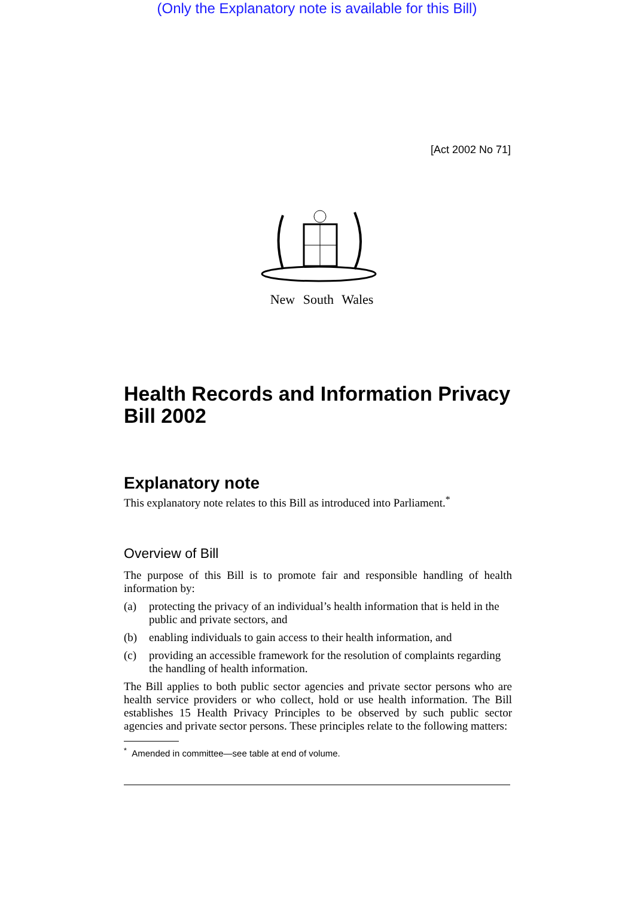(Only the Explanatory note is available for this Bill)
[Act 2002 No 71]
New South Wales
Health Records and Information Privacy Bill 2002
Explanatory note
This explanatory note relates to this Bill as introduced into Parliament.<sup>*</sup>
Overview of Bill
The purpose of this Bill is to promote fair and responsible handling of health information by:
(a) protecting the privacy of an individual’s health information that is held in the public and private sectors, and
(b) enabling individuals to gain access to their health information, and
(c) providing an accessible framework for the resolution of complaints regarding the handling of health information.
The Bill applies to both public sector agencies and private sector persons who are health service providers or who collect, hold or use health information. The Bill establishes 15 Health Privacy Principles to be observed by such public sector agencies and private sector persons. These principles relate to the following matters:
<sup>*</sup> Amended in committee—see table at end of volume.